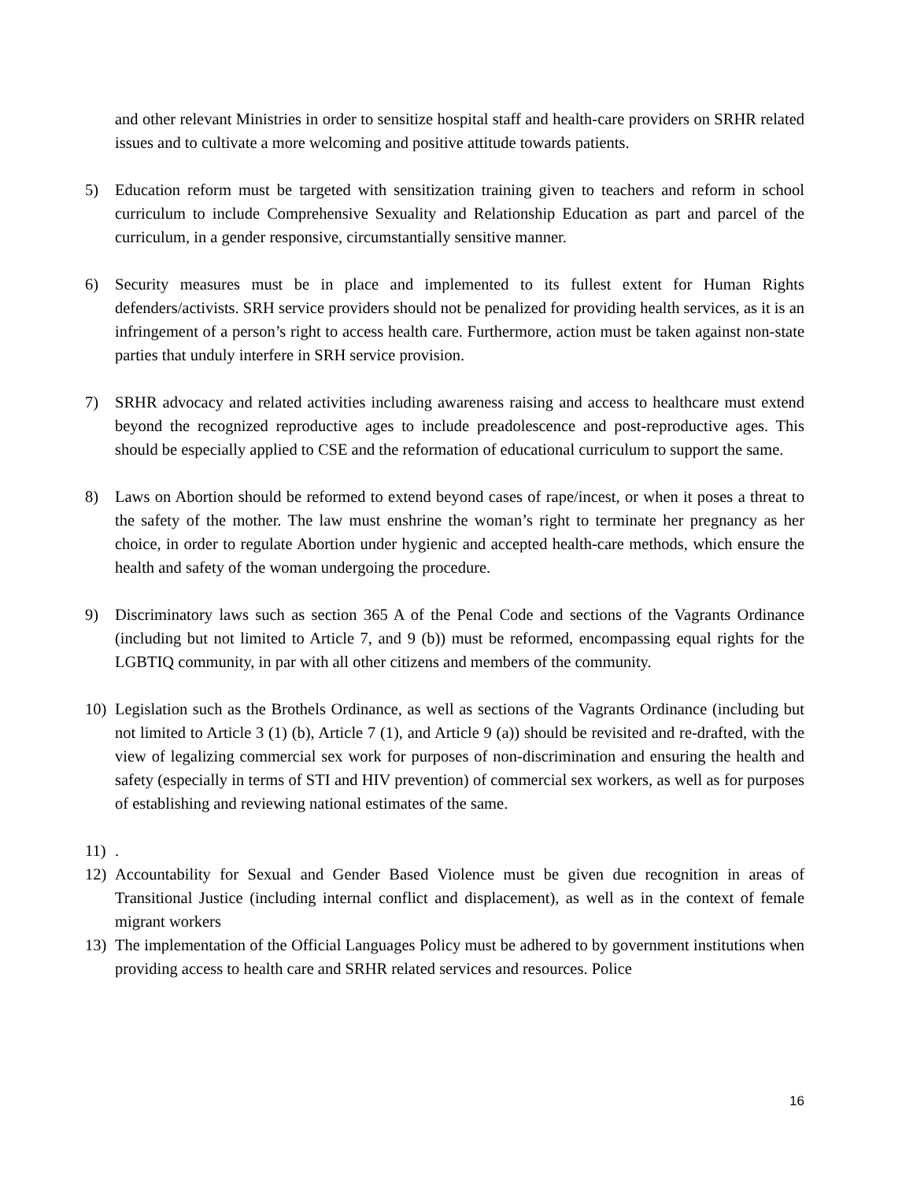and other relevant Ministries in order to sensitize hospital staff and health-care providers on SRHR related issues and to cultivate a more welcoming and positive attitude towards patients.
5) Education reform must be targeted with sensitization training given to teachers and reform in school curriculum to include Comprehensive Sexuality and Relationship Education as part and parcel of the curriculum, in a gender responsive, circumstantially sensitive manner.
6) Security measures must be in place and implemented to its fullest extent for Human Rights defenders/activists. SRH service providers should not be penalized for providing health services, as it is an infringement of a person’s right to access health care. Furthermore, action must be taken against non-state parties that unduly interfere in SRH service provision.
7) SRHR advocacy and related activities including awareness raising and access to healthcare must extend beyond the recognized reproductive ages to include preadolescence and post-reproductive ages. This should be especially applied to CSE and the reformation of educational curriculum to support the same.
8) Laws on Abortion should be reformed to extend beyond cases of rape/incest, or when it poses a threat to the safety of the mother. The law must enshrine the woman’s right to terminate her pregnancy as her choice, in order to regulate Abortion under hygienic and accepted health-care methods, which ensure the health and safety of the woman undergoing the procedure.
9) Discriminatory laws such as section 365 A of the Penal Code and sections of the Vagrants Ordinance (including but not limited to Article 7, and 9 (b)) must be reformed, encompassing equal rights for the LGBTIQ community, in par with all other citizens and members of the community.
10) Legislation such as the Brothels Ordinance, as well as sections of the Vagrants Ordinance (including but not limited to Article 3 (1) (b), Article 7 (1), and Article 9 (a)) should be revisited and re-drafted, with the view of legalizing commercial sex work for purposes of non-discrimination and ensuring the health and safety (especially in terms of STI and HIV prevention) of commercial sex workers, as well as for purposes of establishing and reviewing national estimates of the same.
11).
12) Accountability for Sexual and Gender Based Violence must be given due recognition in areas of Transitional Justice (including internal conflict and displacement), as well as in the context of female migrant workers
13) The implementation of the Official Languages Policy must be adhered to by government institutions when providing access to health care and SRHR related services and resources. Police
16